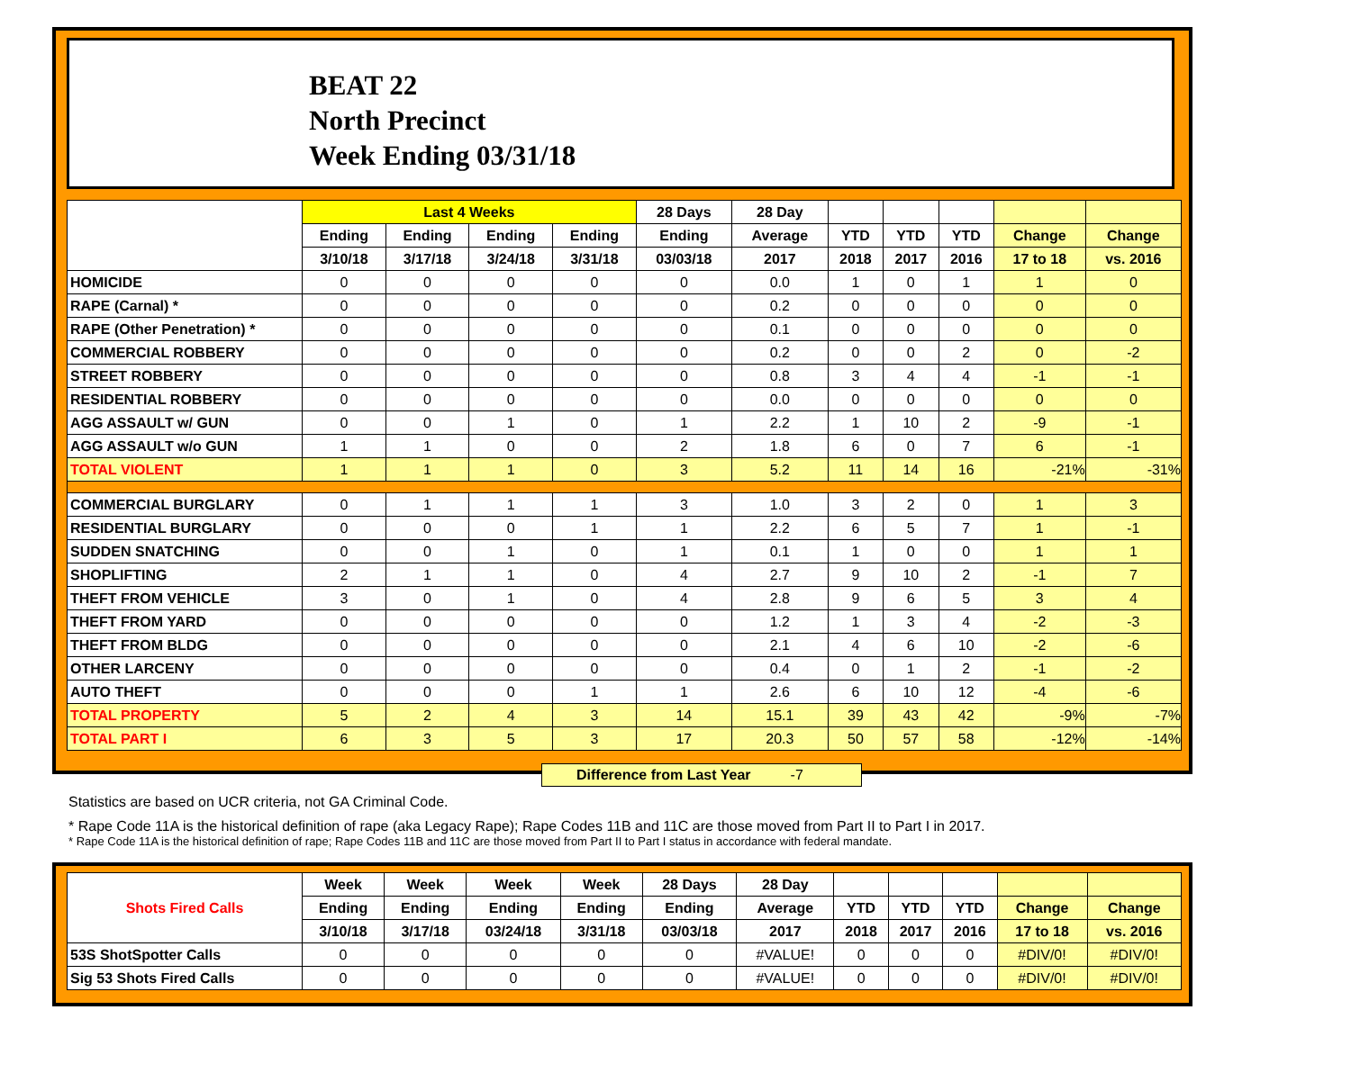BEAT 22
North Precinct
Week Ending 03/31/18
| | Last 4 Weeks | | | | 28 Days | 28 Day | | | | | |
| --- | --- | --- | --- | --- | --- | --- | --- | --- | --- | --- | --- |
| | Ending | Ending | Ending | Ending | Ending | Average | YTD | YTD | YTD | Change | Change |
| | 3/10/18 | 3/17/18 | 3/24/18 | 3/31/18 | 03/03/18 | 2017 | 2018 | 2017 | 2016 | 17 to 18 | vs. 2016 |
| HOMICIDE | 0 | 0 | 0 | 0 | 0 | 0.0 | 1 | 0 | 1 | 1 | 0 |
| RAPE (Carnal) * | 0 | 0 | 0 | 0 | 0 | 0.2 | 0 | 0 | 0 | 0 | 0 |
| RAPE (Other Penetration) * | 0 | 0 | 0 | 0 | 0 | 0.1 | 0 | 0 | 0 | 0 | 0 |
| COMMERCIAL ROBBERY | 0 | 0 | 0 | 0 | 0 | 0.2 | 0 | 0 | 2 | 0 | -2 |
| STREET ROBBERY | 0 | 0 | 0 | 0 | 0 | 0.8 | 3 | 4 | 4 | -1 | -1 |
| RESIDENTIAL ROBBERY | 0 | 0 | 0 | 0 | 0 | 0.0 | 0 | 0 | 0 | 0 | 0 |
| AGG ASSAULT w/ GUN | 0 | 0 | 1 | 0 | 1 | 2.2 | 1 | 10 | 2 | -9 | -1 |
| AGG ASSAULT w/o GUN | 1 | 1 | 0 | 0 | 2 | 1.8 | 6 | 0 | 7 | 6 | -1 |
| TOTAL VIOLENT | 1 | 1 | 1 | 0 | 3 | 5.2 | 11 | 14 | 16 | -21% | -31% |
| COMMERCIAL BURGLARY | 0 | 1 | 1 | 1 | 3 | 1.0 | 3 | 2 | 0 | 1 | 3 |
| RESIDENTIAL BURGLARY | 0 | 0 | 0 | 1 | 1 | 2.2 | 6 | 5 | 7 | 1 | -1 |
| SUDDEN SNATCHING | 0 | 0 | 1 | 0 | 1 | 0.1 | 1 | 0 | 0 | 1 | 1 |
| SHOPLIFTING | 2 | 1 | 1 | 0 | 4 | 2.7 | 9 | 10 | 2 | -1 | 7 |
| THEFT FROM VEHICLE | 3 | 0 | 1 | 0 | 4 | 2.8 | 9 | 6 | 5 | 3 | 4 |
| THEFT FROM YARD | 0 | 0 | 0 | 0 | 0 | 1.2 | 1 | 3 | 4 | -2 | -3 |
| THEFT FROM BLDG | 0 | 0 | 0 | 0 | 0 | 2.1 | 4 | 6 | 10 | -2 | -6 |
| OTHER LARCENY | 0 | 0 | 0 | 0 | 0 | 0.4 | 0 | 1 | 2 | -1 | -2 |
| AUTO THEFT | 0 | 0 | 0 | 1 | 1 | 2.6 | 6 | 10 | 12 | -4 | -6 |
| TOTAL PROPERTY | 5 | 2 | 4 | 3 | 14 | 15.1 | 39 | 43 | 42 | -9% | -7% |
| TOTAL PART I | 6 | 3 | 5 | 3 | 17 | 20.3 | 50 | 57 | 58 | -12% | -14% |
Difference from Last Year -7
Statistics are based on UCR criteria, not GA Criminal Code.
* Rape Code 11A is the historical definition of rape (aka Legacy Rape); Rape Codes 11B and 11C are those moved from Part II to Part I in 2017.
* Rape Code 11A is the historical definition of rape; Rape Codes 11B and 11C are those moved from Part II to Part I status in accordance with federal mandate.
| Shots Fired Calls | Week | Week | Week | Week | 28 Days | 28 Day | | | | | |
| --- | --- | --- | --- | --- | --- | --- | --- | --- | --- | --- | --- |
| | Ending | Ending | Ending | Ending | Ending | Average | YTD | YTD | YTD | Change | Change |
| | 3/10/18 | 3/17/18 | 03/24/18 | 3/31/18 | 03/03/18 | 2017 | 2018 | 2017 | 2016 | 17 to 18 | vs. 2016 |
| 53S ShotSpotter Calls | 0 | 0 | 0 | 0 | 0 | #VALUE! | 0 | 0 | 0 | #DIV/0! | #DIV/0! |
| Sig 53 Shots Fired Calls | 0 | 0 | 0 | 0 | 0 | #VALUE! | 0 | 0 | 0 | #DIV/0! | #DIV/0! |